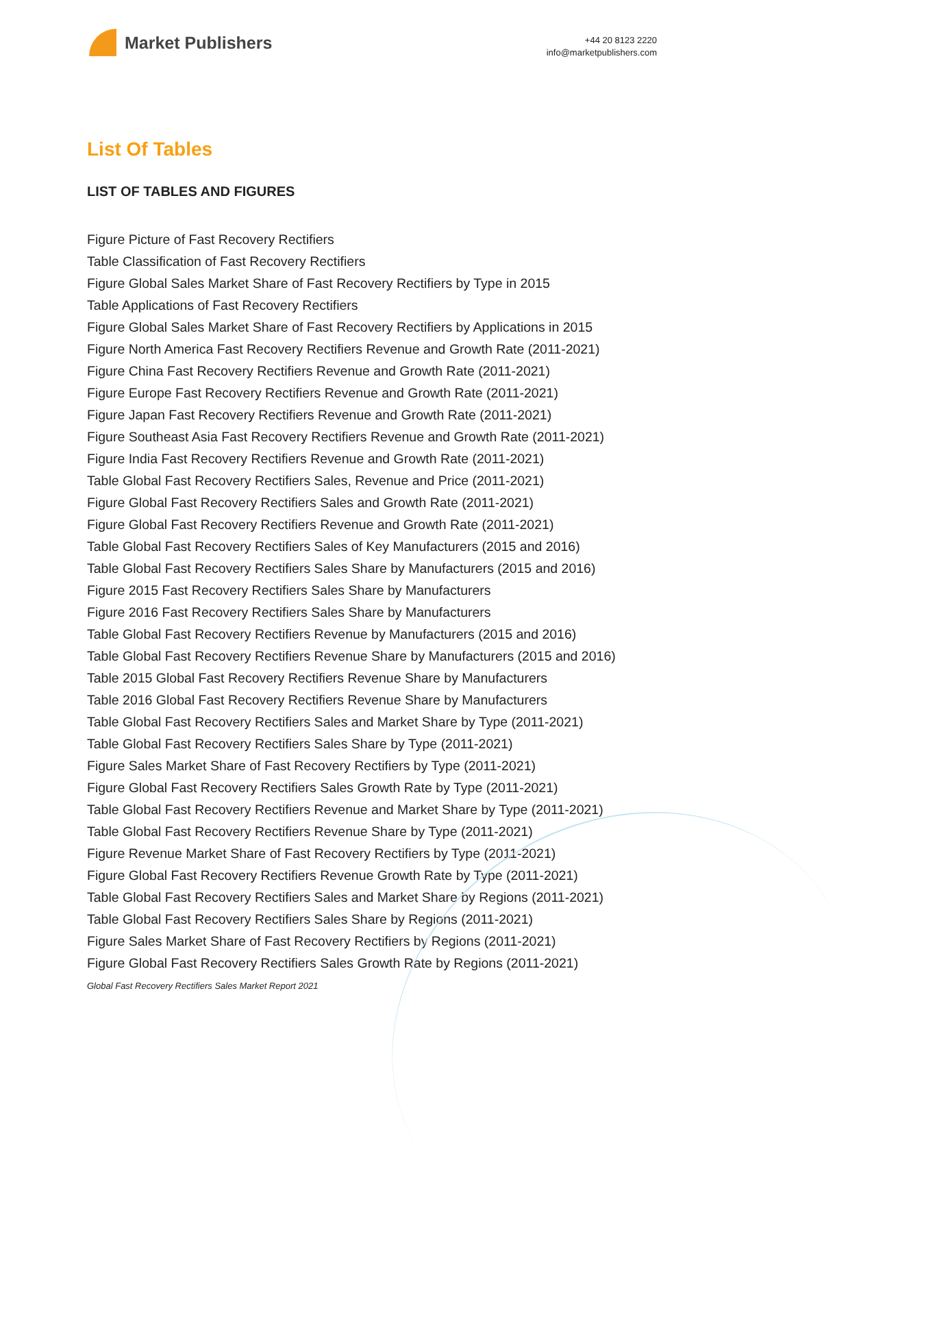Market Publishers
+44 20 8123 2220
info@marketpublishers.com
List Of Tables
LIST OF TABLES AND FIGURES
Figure Picture of Fast Recovery Rectifiers
Table Classification of Fast Recovery Rectifiers
Figure Global Sales Market Share of Fast Recovery Rectifiers by Type in 2015
Table Applications of Fast Recovery Rectifiers
Figure Global Sales Market Share of Fast Recovery Rectifiers by Applications in 2015
Figure North America Fast Recovery Rectifiers Revenue and Growth Rate (2011-2021)
Figure China Fast Recovery Rectifiers Revenue and Growth Rate (2011-2021)
Figure Europe Fast Recovery Rectifiers Revenue and Growth Rate (2011-2021)
Figure Japan Fast Recovery Rectifiers Revenue and Growth Rate (2011-2021)
Figure Southeast Asia Fast Recovery Rectifiers Revenue and Growth Rate (2011-2021)
Figure India Fast Recovery Rectifiers Revenue and Growth Rate (2011-2021)
Table Global Fast Recovery Rectifiers Sales, Revenue and Price (2011-2021)
Figure Global Fast Recovery Rectifiers Sales and Growth Rate (2011-2021)
Figure Global Fast Recovery Rectifiers Revenue and Growth Rate (2011-2021)
Table Global Fast Recovery Rectifiers Sales of Key Manufacturers (2015 and 2016)
Table Global Fast Recovery Rectifiers Sales Share by Manufacturers (2015 and 2016)
Figure 2015 Fast Recovery Rectifiers Sales Share by Manufacturers
Figure 2016 Fast Recovery Rectifiers Sales Share by Manufacturers
Table Global Fast Recovery Rectifiers Revenue by Manufacturers (2015 and 2016)
Table Global Fast Recovery Rectifiers Revenue Share by Manufacturers (2015 and 2016)
Table 2015 Global Fast Recovery Rectifiers Revenue Share by Manufacturers
Table 2016 Global Fast Recovery Rectifiers Revenue Share by Manufacturers
Table Global Fast Recovery Rectifiers Sales and Market Share by Type (2011-2021)
Table Global Fast Recovery Rectifiers Sales Share by Type (2011-2021)
Figure Sales Market Share of Fast Recovery Rectifiers by Type (2011-2021)
Figure Global Fast Recovery Rectifiers Sales Growth Rate by Type (2011-2021)
Table Global Fast Recovery Rectifiers Revenue and Market Share by Type (2011-2021)
Table Global Fast Recovery Rectifiers Revenue Share by Type (2011-2021)
Figure Revenue Market Share of Fast Recovery Rectifiers by Type (2011-2021)
Figure Global Fast Recovery Rectifiers Revenue Growth Rate by Type (2011-2021)
Table Global Fast Recovery Rectifiers Sales and Market Share by Regions (2011-2021)
Table Global Fast Recovery Rectifiers Sales Share by Regions (2011-2021)
Figure Sales Market Share of Fast Recovery Rectifiers by Regions (2011-2021)
Figure Global Fast Recovery Rectifiers Sales Growth Rate by Regions (2011-2021)
Global Fast Recovery Rectifiers Sales Market Report 2021